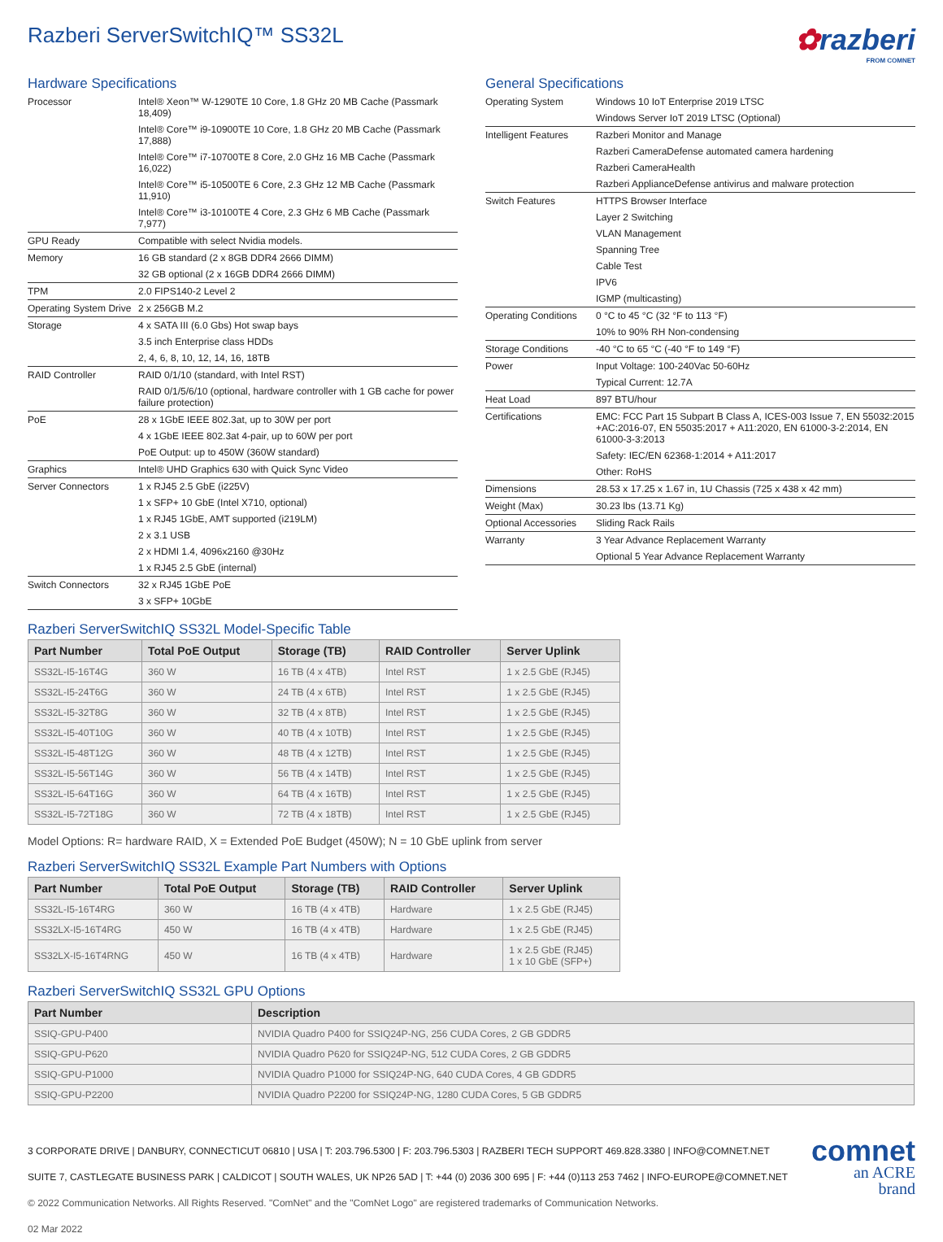Razberi ServerSwitchIQ™ SS32L
✿razberi
FROM COMNET
Hardware Specifications
| Processor | Intel® Xeon™ W-1290TE 10 Core, 1.8 GHz 20 MB Cache (Passmark 18,409) |
| | Intel® Core™ i9-10900TE 10 Core, 1.8 GHz 20 MB Cache (Passmark 17,888) |
| | Intel® Core™ i7-10700TE 8 Core, 2.0 GHz 16 MB Cache (Passmark 16,022) |
| | Intel® Core™ i5-10500TE 6 Core, 2.3 GHz 12 MB Cache (Passmark 11,910) |
| | Intel® Core™ i3-10100TE 4 Core, 2.3 GHz 6 MB Cache (Passmark 7,977) |
| GPU Ready | Compatible with select Nvidia models. |
| Memory | 16 GB standard (2 x 8GB DDR4 2666 DIMM) |
| | 32 GB optional (2 x 16GB DDR4 2666 DIMM) |
| TPM | 2.0 FIPS140-2 Level 2 |
| Operating System Drive | 2 x 256GB M.2 |
| Storage | 4 x SATA III (6.0 Gbs) Hot swap bays |
| | 3.5 inch Enterprise class HDDs |
| | 2, 4, 6, 8, 10, 12, 14, 16, 18TB |
| RAID Controller | RAID 0/1/10 (standard, with Intel RST) |
| | RAID 0/1/5/6/10 (optional, hardware controller with 1 GB cache for power failure protection) |
| PoE | 28 x 1GbE IEEE 802.3at, up to 30W per port |
| | 4 x 1GbE IEEE 802.3at 4-pair, up to 60W per port |
| | PoE Output: up to 450W (360W standard) |
| Graphics | Intel® UHD Graphics 630 with Quick Sync Video |
| Server Connectors | 1 x RJ45 2.5 GbE (i225V) |
| | 1 x SFP+ 10 GbE (Intel X710, optional) |
| | 1 x RJ45 1GbE, AMT supported (i219LM) |
| | 2 x 3.1 USB |
| | 2 x HDMI 1.4, 4096x2160 @30Hz |
| | 1 x RJ45 2.5 GbE (internal) |
| Switch Connectors | 32 x RJ45 1GbE PoE |
| | 3 x SFP+ 10GbE |
General Specifications
| Operating System | Windows 10 IoT Enterprise 2019 LTSC |
| | Windows Server IoT 2019 LTSC (Optional) |
| Intelligent Features | Razberi Monitor and Manage |
| | Razberi CameraDefense automated camera hardening |
| | Razberi CameraHealth |
| | Razberi ApplianceDefense antivirus and malware protection |
| Switch Features | HTTPS Browser Interface |
| | Layer 2 Switching |
| | VLAN Management |
| | Spanning Tree |
| | Cable Test |
| | IPV6 |
| | IGMP (multicasting) |
| Operating Conditions | 0 °C to 45 °C (32 °F to 113 °F) |
| | 10% to 90% RH Non-condensing |
| Storage Conditions | -40 °C to 65 °C (-40 °F to 149 °F) |
| Power | Input Voltage: 100-240Vac 50-60Hz |
| | Typical Current: 12.7A |
| Heat Load | 897 BTU/hour |
| Certifications | EMC: FCC Part 15 Subpart B Class A, ICES-003 Issue 7, EN 55032:2015 +AC:2016-07, EN 55035:2017 + A11:2020, EN 61000-3-2:2014, EN 61000-3-3:2013 |
| | Safety: IEC/EN 62368-1:2014 + A11:2017 |
| | Other: RoHS |
| Dimensions | 28.53 x 17.25 x 1.67 in, 1U Chassis (725 x 438 x 42 mm) |
| Weight (Max) | 30.23 lbs (13.71 Kg) |
| Optional Accessories | Sliding Rack Rails |
| Warranty | 3 Year Advance Replacement Warranty |
| | Optional 5 Year Advance Replacement Warranty |
Razberi ServerSwitchIQ SS32L Model-Specific Table
| Part Number | Total PoE Output | Storage (TB) | RAID Controller | Server Uplink |
| --- | --- | --- | --- | --- |
| SS32L-I5-16T4G | 360 W | 16 TB (4 x 4TB) | Intel RST | 1 x 2.5 GbE (RJ45) |
| SS32L-I5-24T6G | 360 W | 24 TB (4 x 6TB) | Intel RST | 1 x 2.5 GbE (RJ45) |
| SS32L-I5-32T8G | 360 W | 32 TB (4 x 8TB) | Intel RST | 1 x 2.5 GbE (RJ45) |
| SS32L-I5-40T10G | 360 W | 40 TB (4 x 10TB) | Intel RST | 1 x 2.5 GbE (RJ45) |
| SS32L-I5-48T12G | 360 W | 48 TB (4 x 12TB) | Intel RST | 1 x 2.5 GbE (RJ45) |
| SS32L-I5-56T14G | 360 W | 56 TB (4 x 14TB) | Intel RST | 1 x 2.5 GbE (RJ45) |
| SS32L-I5-64T16G | 360 W | 64 TB (4 x 16TB) | Intel RST | 1 x 2.5 GbE (RJ45) |
| SS32L-I5-72T18G | 360 W | 72 TB (4 x 18TB) | Intel RST | 1 x 2.5 GbE (RJ45) |
Model Options: R= hardware RAID, X = Extended PoE Budget (450W); N = 10 GbE uplink from server
Razberi ServerSwitchIQ SS32L Example Part Numbers with Options
| Part Number | Total PoE Output | Storage (TB) | RAID Controller | Server Uplink |
| --- | --- | --- | --- | --- |
| SS32L-I5-16T4RG | 360 W | 16 TB (4 x 4TB) | Hardware | 1 x 2.5 GbE (RJ45) |
| SS32LX-I5-16T4RG | 450 W | 16 TB (4 x 4TB) | Hardware | 1 x 2.5 GbE (RJ45) |
| SS32LX-I5-16T4RNG | 450 W | 16 TB (4 x 4TB) | Hardware | 1 x 2.5 GbE (RJ45) 1 x 10 GbE (SFP+) |
Razberi ServerSwitchIQ SS32L GPU Options
| Part Number | Description |
| --- | --- |
| SSIQ-GPU-P400 | NVIDIA Quadro P400 for SSIQ24P-NG, 256 CUDA Cores, 2 GB GDDR5 |
| SSIQ-GPU-P620 | NVIDIA Quadro P620 for SSIQ24P-NG, 512 CUDA Cores, 2 GB GDDR5 |
| SSIQ-GPU-P1000 | NVIDIA Quadro P1000 for SSIQ24P-NG, 640 CUDA Cores, 4 GB GDDR5 |
| SSIQ-GPU-P2200 | NVIDIA Quadro P2200 for SSIQ24P-NG, 1280 CUDA Cores, 5 GB GDDR5 |
3 CORPORATE DRIVE | DANBURY, CONNECTICUT 06810 | USA | T: 203.796.5300 | F: 203.796.5303 | RAZBERI TECH SUPPORT 469.828.3380 | INFO@COMNET.NET
SUITE 7, CASTLEGATE BUSINESS PARK | CALDICOT | SOUTH WALES, UK NP26 5AD | T: +44 (0) 2036 300 695 | F: +44 (0)113 253 7462 | INFO-EUROPE@COMNET.NET
© 2022 Communication Networks. All Rights Reserved. "ComNet" and the "ComNet Logo" are registered trademarks of Communication Networks.
02 Mar 2022
comnet
an ACRE
brand